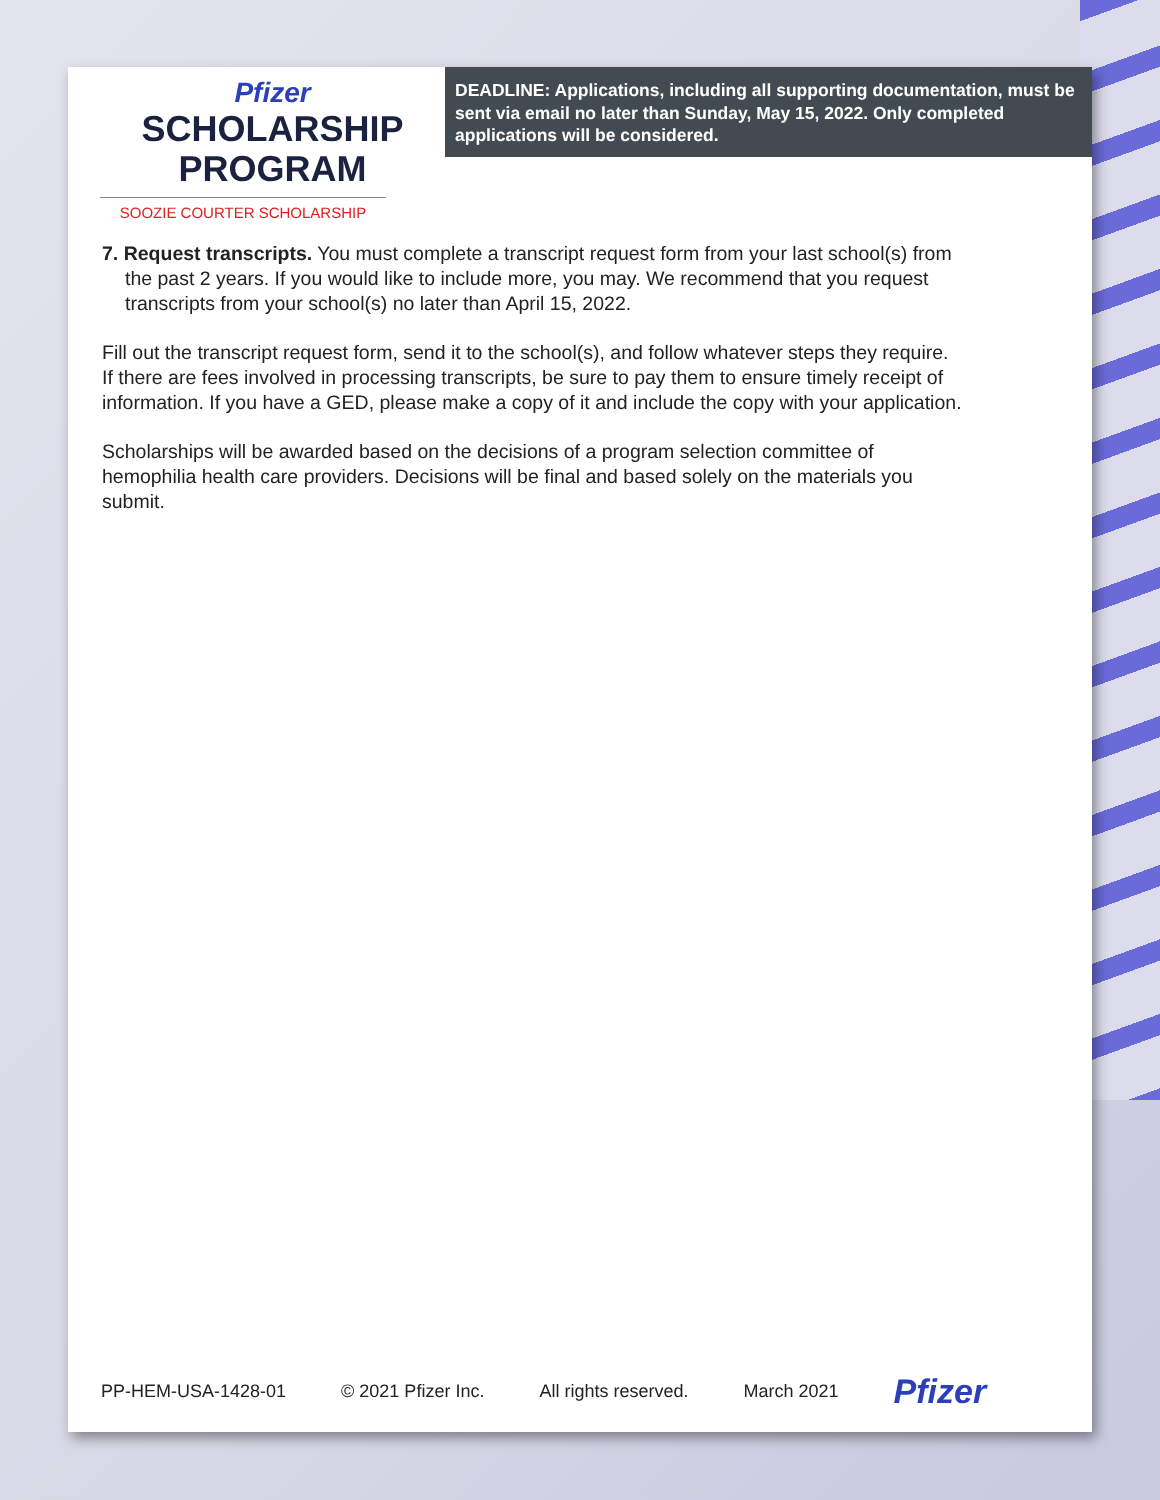Pfizer
SCHOLARSHIP
PROGRAM
SOOZIE COURTER SCHOLARSHIP
DEADLINE: Applications, including all supporting documentation, must be sent via email no later than Sunday, May 15, 2022. Only completed applications will be considered.
7. Request transcripts. You must complete a transcript request form from your last school(s) from the past 2 years. If you would like to include more, you may. We recommend that you request transcripts from your school(s) no later than April 15, 2022.
Fill out the transcript request form, send it to the school(s), and follow whatever steps they require. If there are fees involved in processing transcripts, be sure to pay them to ensure timely receipt of information. If you have a GED, please make a copy of it and include the copy with your application.
Scholarships will be awarded based on the decisions of a program selection committee of hemophilia health care providers. Decisions will be final and based solely on the materials you submit.
PP-HEM-USA-1428-01 © 2021 Pfizer Inc. All rights reserved. March 2021 Pfizer